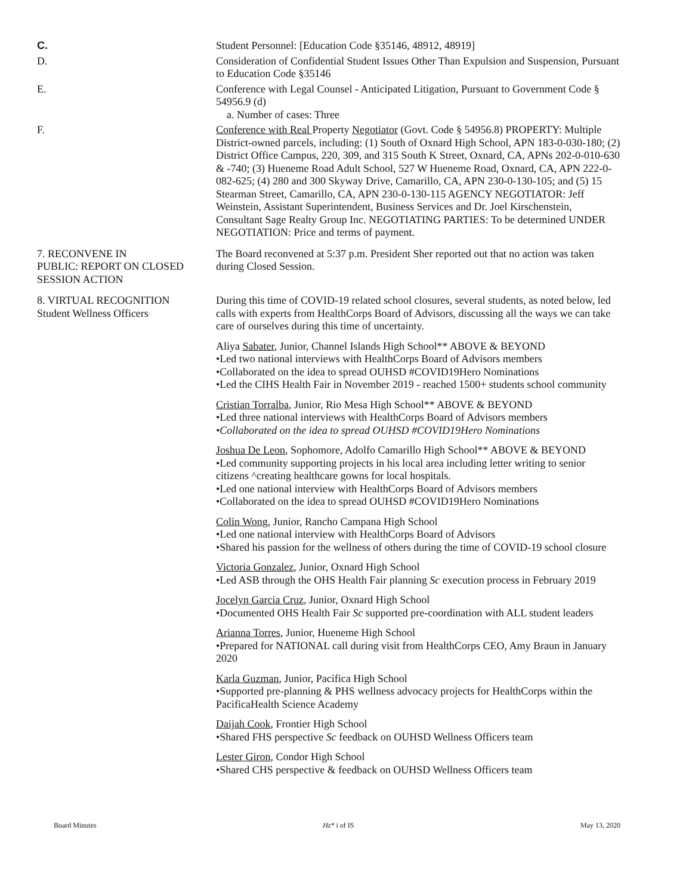C. Student Personnel: [Education Code §35146, 48912, 48919]
D. Consideration of Confidential Student Issues Other Than Expulsion and Suspension, Pursuant to Education Code §35146
E. Conference with Legal Counsel - Anticipated Litigation, Pursuant to Government Code § 54956.9 (d)
a. Number of cases: Three
F. Conference with Real Property Negotiator (Govt. Code § 54956.8) PROPERTY: Multiple District-owned parcels, including: (1) South of Oxnard High School, APN 183-0-030-180; (2) District Office Campus, 220, 309, and 315 South K Street, Oxnard, CA, APNs 202-0-010-630 & -740; (3) Hueneme Road Adult School, 527 W Hueneme Road, Oxnard, CA, APN 222-0-082-625; (4) 280 and 300 Skyway Drive, Camarillo, CA, APN 230-0-130-105; and (5) 15 Stearman Street, Camarillo, CA, APN 230-0-130-115 AGENCY NEGOTIATOR: Jeff Weinstein, Assistant Superintendent, Business Services and Dr. Joel Kirschenstein, Consultant Sage Realty Group Inc. NEGOTIATING PARTIES: To be determined UNDER NEGOTIATION: Price and terms of payment.
7. RECONVENE IN
PUBLIC: REPORT ON CLOSED SESSION ACTION
The Board reconvened at 5:37 p.m. President Sher reported out that no action was taken during Closed Session.
8. VIRTUAL RECOGNITION
Student Wellness Officers
During this time of COVID-19 related school closures, several students, as noted below, led calls with experts from HealthCorps Board of Advisors, discussing all the ways we can take care of ourselves during this time of uncertainty.
Aliya Sabater, Junior, Channel Islands High School** ABOVE & BEYOND
•Led two national interviews with HealthCorps Board of Advisors members
•Collaborated on the idea to spread OUHSD #COVID19Hero Nominations
•Led the CIHS Health Fair in November 2019 - reached 1500+ students school community
Cristian Torralba, Junior, Rio Mesa High School** ABOVE & BEYOND
•Led three national interviews with HealthCorps Board of Advisors members
•Collaborated on the idea to spread OUHSD #COVID19Hero Nominations
Joshua De Leon, Sophomore, Adolfo Camarillo High School** ABOVE & BEYOND
•Led community supporting projects in his local area including letter writing to senior citizens ^creating healthcare gowns for local hospitals.
•Led one national interview with HealthCorps Board of Advisors members
•Collaborated on the idea to spread OUHSD #COVID19Hero Nominations
Colin Wong, Junior, Rancho Campana High School
•Led one national interview with HealthCorps Board of Advisors
•Shared his passion for the wellness of others during the time of COVID-19 school closure
Victoria Gonzalez, Junior, Oxnard High School
•Led ASB through the OHS Health Fair planning Sc execution process in February 2019
Jocelyn Garcia Cruz, Junior, Oxnard High School
•Documented OHS Health Fair Sc supported pre-coordination with ALL student leaders
Arianna Torres, Junior, Hueneme High School
•Prepared for NATIONAL call during visit from HealthCorps CEO, Amy Braun in January 2020
Karla Guzman, Junior, Pacifica High School
•Supported pre-planning & PHS wellness advocacy projects for HealthCorps within the PacificaHealth Science Academy
Daijah Cook, Frontier High School
•Shared FHS perspective Sc feedback on OUHSD Wellness Officers team
Lester Giron, Condor High School
•Shared CHS perspective & feedback on OUHSD Wellness Officers team
Board Minutes Hz* i of IS May 13, 2020